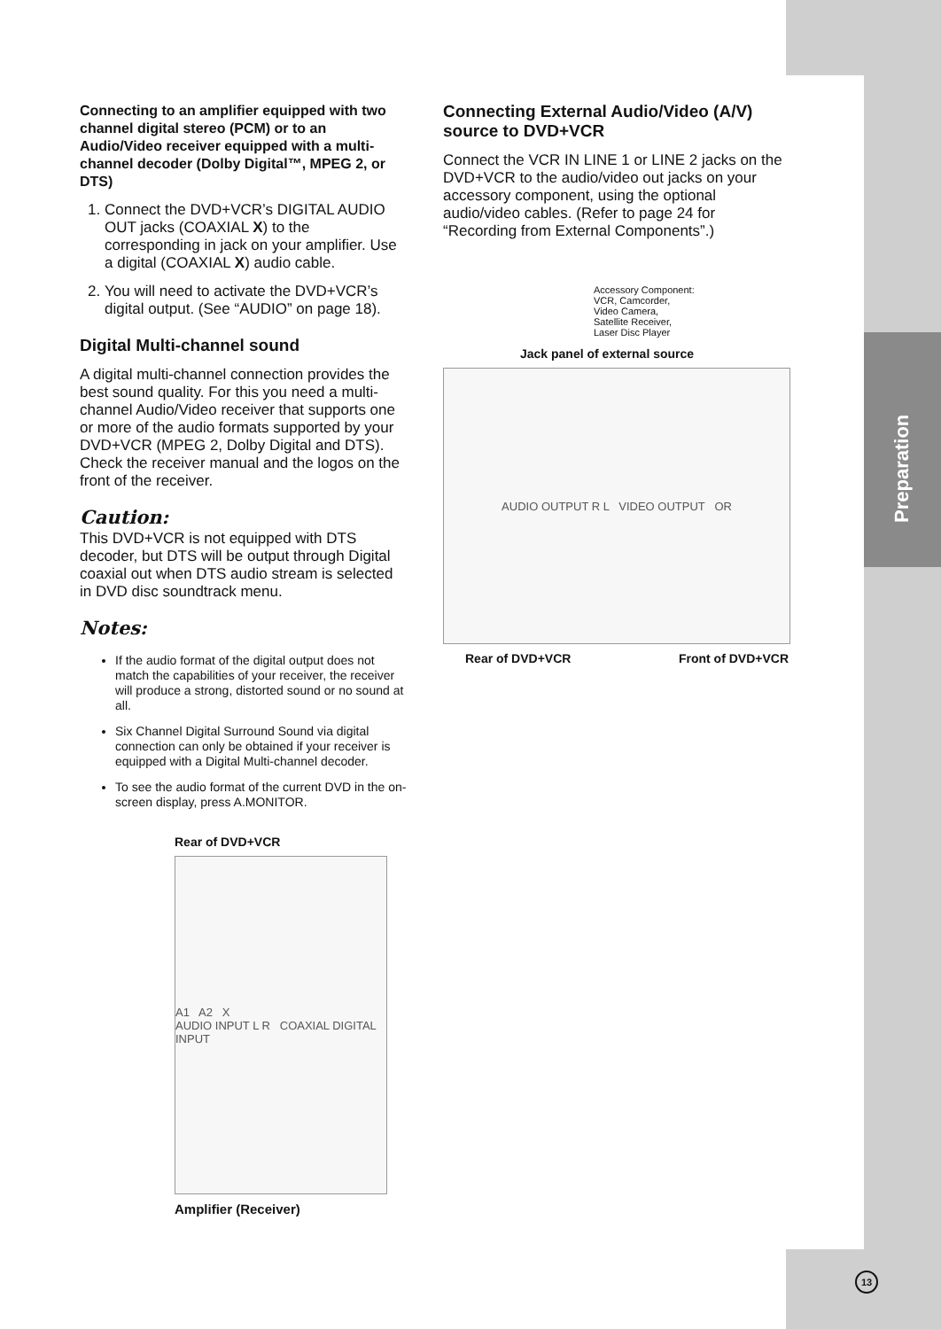Connecting to an amplifier equipped with two channel digital stereo (PCM) or to an Audio/Video receiver equipped with a multi-channel decoder (Dolby Digital™, MPEG 2, or DTS)
1. Connect the DVD+VCR’s DIGITAL AUDIO OUT jacks (COAXIAL X) to the corresponding in jack on your amplifier. Use a digital (COAXIAL X) audio cable.
2. You will need to activate the DVD+VCR’s digital output. (See “AUDIO” on page 18).
Digital Multi-channel sound
A digital multi-channel connection provides the best sound quality. For this you need a multi-channel Audio/Video receiver that supports one or more of the audio formats supported by your DVD+VCR (MPEG 2, Dolby Digital and DTS). Check the receiver manual and the logos on the front of the receiver.
Caution:
This DVD+VCR is not equipped with DTS decoder, but DTS will be output through Digital coaxial out when DTS audio stream is selected in DVD disc soundtrack menu.
Notes:
If the audio format of the digital output does not match the capabilities of your receiver, the receiver will produce a strong, distorted sound or no sound at all.
Six Channel Digital Surround Sound via digital connection can only be obtained if your receiver is equipped with a Digital Multi-channel decoder.
To see the audio format of the current DVD in the on-screen display, press A.MONITOR.
Rear of DVD+VCR
A1 A2 X
AUDIO INPUT L R COAXIAL DIGITAL INPUT
Amplifier (Receiver)
Connecting External Audio/Video (A/V) source to DVD+VCR
Connect the VCR IN LINE 1 or LINE 2 jacks on the DVD+VCR to the audio/video out jacks on your accessory component, using the optional audio/video cables. (Refer to page 24 for “Recording from External Components”.)
Accessory Component:
VCR, Camcorder,
Video Camera,
Satellite Receiver,
Laser Disc Player
Jack panel of external source
AUDIO OUTPUT R L VIDEO OUTPUT OR
Rear of DVD+VCR Front of DVD+VCR
Preparation
13